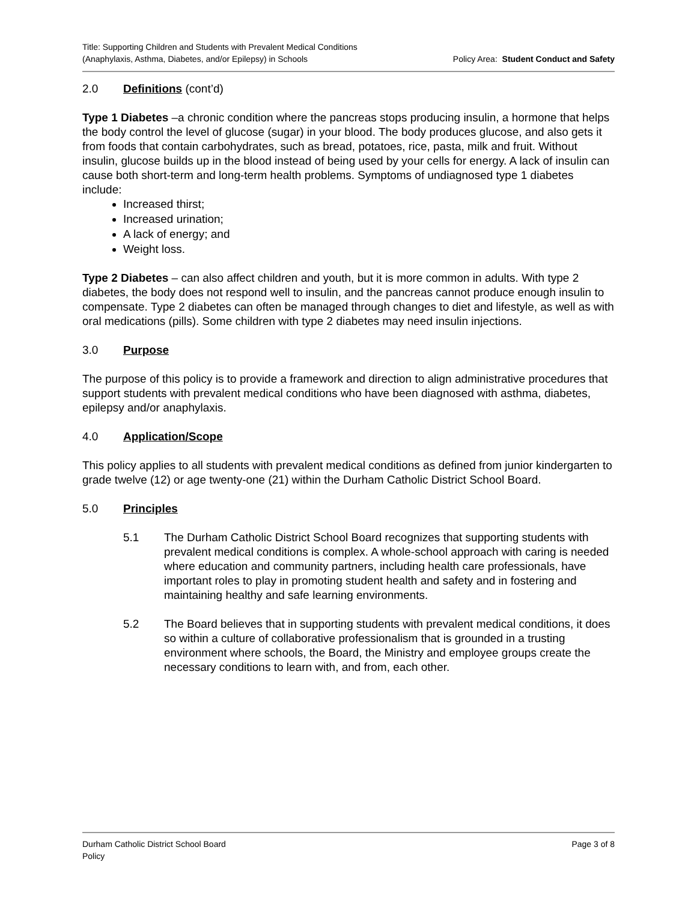Title: Supporting Children and Students with Prevalent Medical Conditions
(Anaphylaxis, Asthma, Diabetes, and/or Epilepsy) in Schools
Policy Area: Student Conduct and Safety
2.0 Definitions (cont’d)
Type 1 Diabetes –a chronic condition where the pancreas stops producing insulin, a hormone that helps the body control the level of glucose (sugar) in your blood. The body produces glucose, and also gets it from foods that contain carbohydrates, such as bread, potatoes, rice, pasta, milk and fruit. Without insulin, glucose builds up in the blood instead of being used by your cells for energy. A lack of insulin can cause both short-term and long-term health problems. Symptoms of undiagnosed type 1 diabetes include:
Increased thirst;
Increased urination;
A lack of energy; and
Weight loss.
Type 2 Diabetes – can also affect children and youth, but it is more common in adults. With type 2 diabetes, the body does not respond well to insulin, and the pancreas cannot produce enough insulin to compensate. Type 2 diabetes can often be managed through changes to diet and lifestyle, as well as with oral medications (pills). Some children with type 2 diabetes may need insulin injections.
3.0 Purpose
The purpose of this policy is to provide a framework and direction to align administrative procedures that support students with prevalent medical conditions who have been diagnosed with asthma, diabetes, epilepsy and/or anaphylaxis.
4.0 Application/Scope
This policy applies to all students with prevalent medical conditions as defined from junior kindergarten to grade twelve (12) or age twenty-one (21) within the Durham Catholic District School Board.
5.0 Principles
5.1 The Durham Catholic District School Board recognizes that supporting students with prevalent medical conditions is complex. A whole-school approach with caring is needed where education and community partners, including health care professionals, have important roles to play in promoting student health and safety and in fostering and maintaining healthy and safe learning environments.
5.2 The Board believes that in supporting students with prevalent medical conditions, it does so within a culture of collaborative professionalism that is grounded in a trusting environment where schools, the Board, the Ministry and employee groups create the necessary conditions to learn with, and from, each other.
Durham Catholic District School Board
Policy
Page 3 of 8